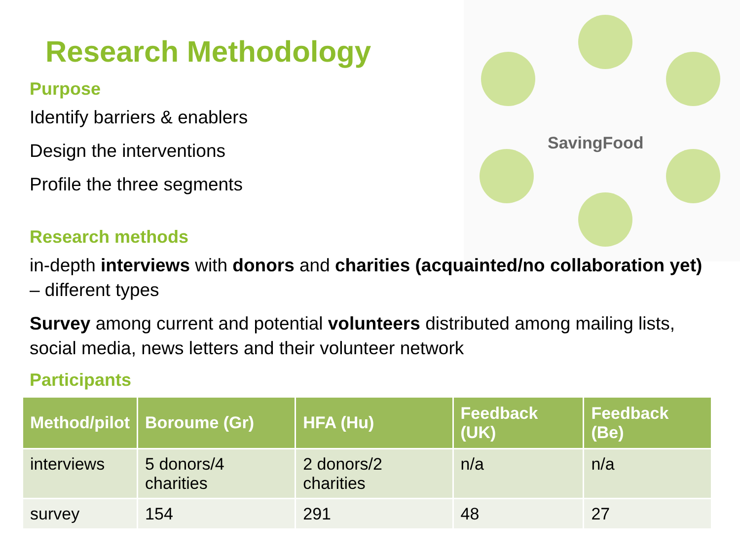SavingFood
Research Methodology
Purpose
Identify barriers & enablers
Design the interventions
Profile the three segments
Research methods
in-depth interviews with donors and charities (acquainted/no collaboration yet) – different types
Survey among current and potential volunteers distributed among mailing lists, social media, news letters and their volunteer network
Participants
| Method/pilot | Boroume (Gr) | HFA (Hu) | Feedback (UK) | Feedback (Be) |
| --- | --- | --- | --- | --- |
| interviews | 5 donors/4 charities | 2 donors/2 charities | n/a | n/a |
| survey | 154 | 291 | 48 | 27 |